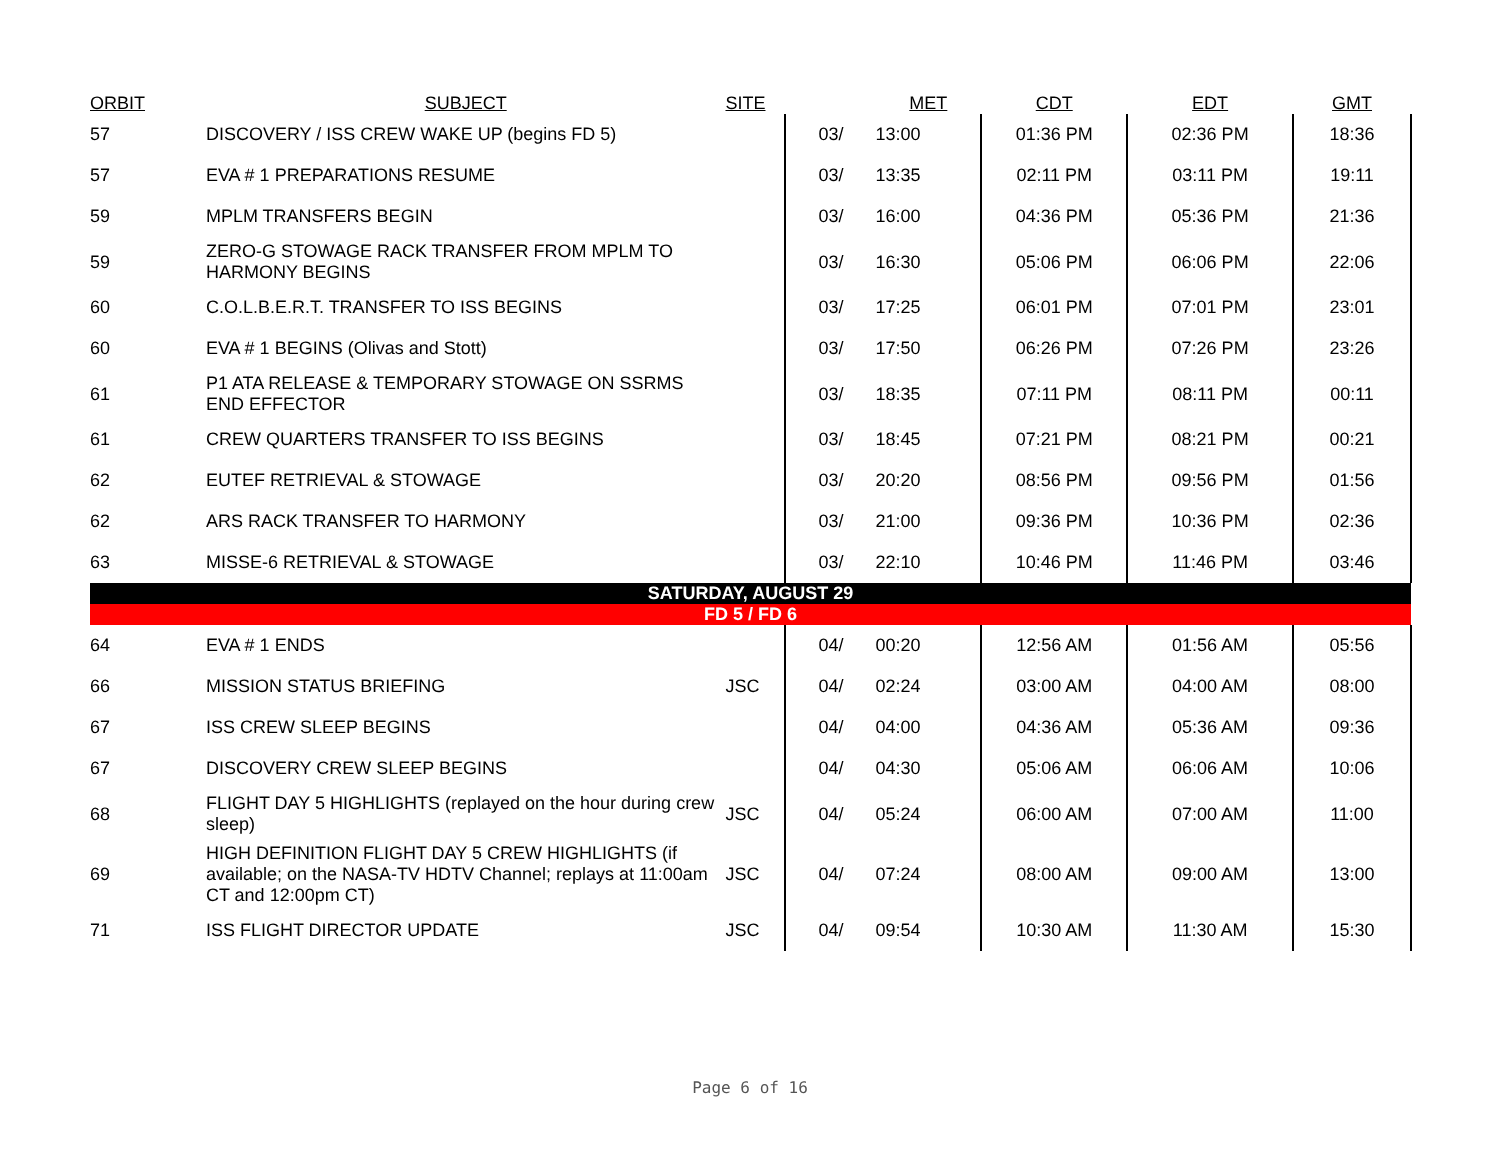| ORBIT | SUBJECT | SITE | | MET | CDT | EDT | GMT |
| --- | --- | --- | --- | --- | --- | --- | --- |
| 57 | DISCOVERY / ISS CREW WAKE UP (begins FD 5) | | 03/ | 13:00 | 01:36 PM | 02:36 PM | 18:36 |
| 57 | EVA # 1 PREPARATIONS RESUME | | 03/ | 13:35 | 02:11 PM | 03:11 PM | 19:11 |
| 59 | MPLM TRANSFERS BEGIN | | 03/ | 16:00 | 04:36 PM | 05:36 PM | 21:36 |
| 59 | ZERO-G STOWAGE RACK TRANSFER FROM MPLM TO HARMONY BEGINS | | 03/ | 16:30 | 05:06 PM | 06:06 PM | 22:06 |
| 60 | C.O.L.B.E.R.T. TRANSFER TO ISS BEGINS | | 03/ | 17:25 | 06:01 PM | 07:01 PM | 23:01 |
| 60 | EVA # 1 BEGINS (Olivas and Stott) | | 03/ | 17:50 | 06:26 PM | 07:26 PM | 23:26 |
| 61 | P1 ATA RELEASE & TEMPORARY STOWAGE ON SSRMS END EFFECTOR | | 03/ | 18:35 | 07:11 PM | 08:11 PM | 00:11 |
| 61 | CREW QUARTERS TRANSFER TO ISS BEGINS | | 03/ | 18:45 | 07:21 PM | 08:21 PM | 00:21 |
| 62 | EUTEF RETRIEVAL & STOWAGE | | 03/ | 20:20 | 08:56 PM | 09:56 PM | 01:56 |
| 62 | ARS RACK TRANSFER TO HARMONY | | 03/ | 21:00 | 09:36 PM | 10:36 PM | 02:36 |
| 63 | MISSE-6 RETRIEVAL & STOWAGE | | 03/ | 22:10 | 10:46 PM | 11:46 PM | 03:46 |
| SATURDAY, AUGUST 29 | | | | | | | |
| FD 5 / FD 6 | | | | | | | |
| 64 | EVA # 1 ENDS | | 04/ | 00:20 | 12:56 AM | 01:56 AM | 05:56 |
| 66 | MISSION STATUS BRIEFING | JSC | 04/ | 02:24 | 03:00 AM | 04:00 AM | 08:00 |
| 67 | ISS CREW SLEEP BEGINS | | 04/ | 04:00 | 04:36 AM | 05:36 AM | 09:36 |
| 67 | DISCOVERY CREW SLEEP BEGINS | | 04/ | 04:30 | 05:06 AM | 06:06 AM | 10:06 |
| 68 | FLIGHT DAY 5 HIGHLIGHTS (replayed on the hour during crew sleep) | JSC | 04/ | 05:24 | 06:00 AM | 07:00 AM | 11:00 |
| 69 | HIGH DEFINITION FLIGHT DAY 5 CREW HIGHLIGHTS (if available; on the NASA-TV HDTV Channel; replays at 11:00am CT and 12:00pm CT) | JSC | 04/ | 07:24 | 08:00 AM | 09:00 AM | 13:00 |
| 71 | ISS FLIGHT DIRECTOR UPDATE | JSC | 04/ | 09:54 | 10:30 AM | 11:30 AM | 15:30 |
Page 6 of 16